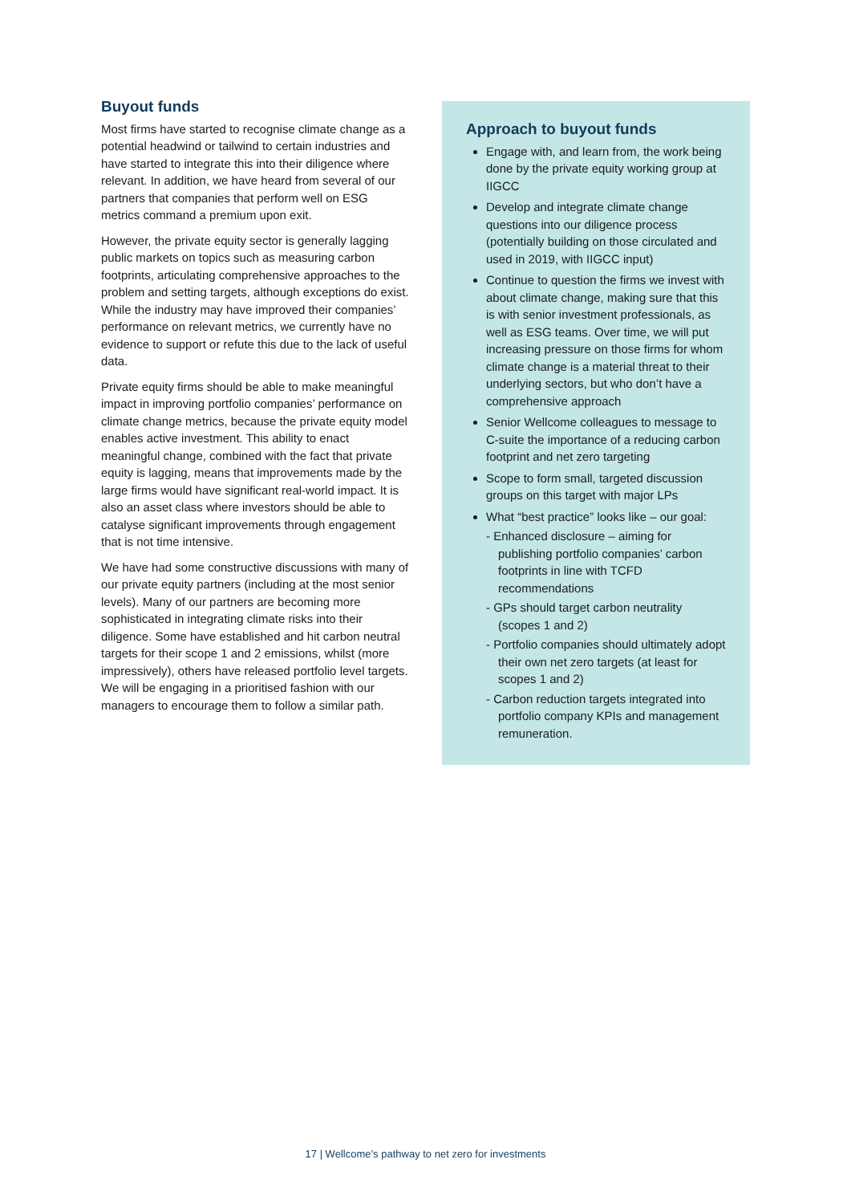Buyout funds
Most firms have started to recognise climate change as a potential headwind or tailwind to certain industries and have started to integrate this into their diligence where relevant. In addition, we have heard from several of our partners that companies that perform well on ESG metrics command a premium upon exit.
However, the private equity sector is generally lagging public markets on topics such as measuring carbon footprints, articulating comprehensive approaches to the problem and setting targets, although exceptions do exist. While the industry may have improved their companies’ performance on relevant metrics, we currently have no evidence to support or refute this due to the lack of useful data.
Private equity firms should be able to make meaningful impact in improving portfolio companies’ performance on climate change metrics, because the private equity model enables active investment. This ability to enact meaningful change, combined with the fact that private equity is lagging, means that improvements made by the large firms would have significant real-world impact. It is also an asset class where investors should be able to catalyse significant improvements through engagement that is not time intensive.
We have had some constructive discussions with many of our private equity partners (including at the most senior levels). Many of our partners are becoming more sophisticated in integrating climate risks into their diligence. Some have established and hit carbon neutral targets for their scope 1 and 2 emissions, whilst (more impressively), others have released portfolio level targets. We will be engaging in a prioritised fashion with our managers to encourage them to follow a similar path.
Approach to buyout funds
Engage with, and learn from, the work being done by the private equity working group at IIGCC
Develop and integrate climate change questions into our diligence process (potentially building on those circulated and used in 2019, with IIGCC input)
Continue to question the firms we invest with about climate change, making sure that this is with senior investment professionals, as well as ESG teams. Over time, we will put increasing pressure on those firms for whom climate change is a material threat to their underlying sectors, but who don’t have a comprehensive approach
Senior Wellcome colleagues to message to C-suite the importance of a reducing carbon footprint and net zero targeting
Scope to form small, targeted discussion groups on this target with major LPs
What “best practice” looks like – our goal:
- Enhanced disclosure – aiming for publishing portfolio companies’ carbon footprints in line with TCFD recommendations
- GPs should target carbon neutrality (scopes 1 and 2)
- Portfolio companies should ultimately adopt their own net zero targets (at least for scopes 1 and 2)
- Carbon reduction targets integrated into portfolio company KPIs and management remuneration.
17 | Wellcome’s pathway to net zero for investments